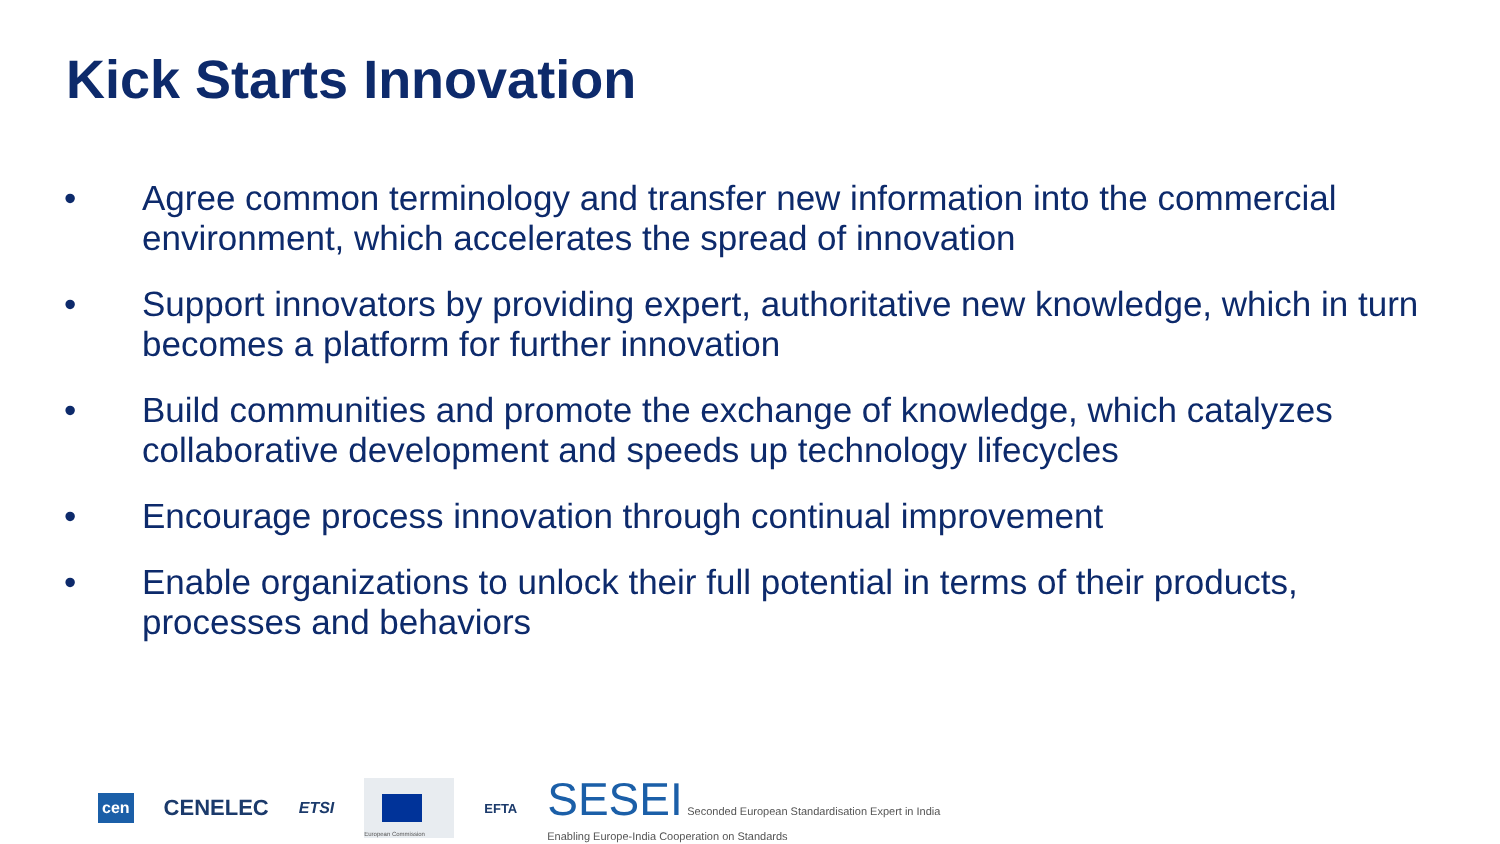Kick Starts Innovation
• Agree common terminology and transfer new information into the commercial environment, which accelerates the spread of innovation
• Support innovators by providing expert, authoritative new knowledge, which in turn becomes a platform for further innovation
• Build communities and promote the exchange of knowledge, which catalyzes collaborative development and speeds up technology lifecycles
• Encourage process innovation through continual improvement
• Enable organizations to unlock their full potential in terms of their products, processes and behaviors
cen CENELEC ETSI European Commission EFTA SESEI Seconded European Standardisation Expert in India
Enabling Europe-India Cooperation on Standards